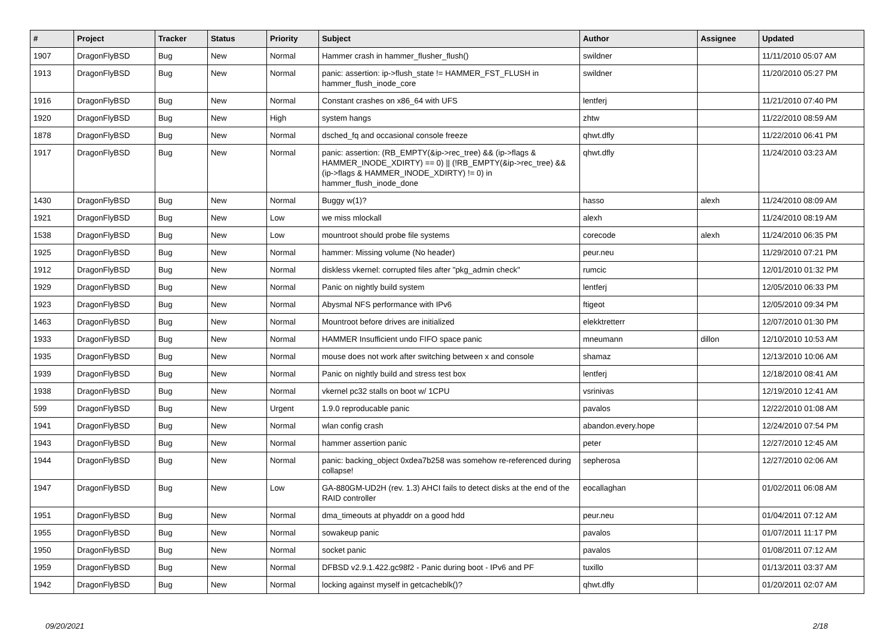| # | Project | Tracker | Status | Priority | Subject | Author | Assignee | Updated |
| --- | --- | --- | --- | --- | --- | --- | --- | --- |
| 1907 | DragonFlyBSD | Bug | New | Normal | Hammer crash in hammer_flusher_flush() | swildner | | 11/11/2010 05:07 AM |
| 1913 | DragonFlyBSD | Bug | New | Normal | panic: assertion: ip->flush_state != HAMMER_FST_FLUSH in hammer_flush_inode_core | swildner | | 11/20/2010 05:27 PM |
| 1916 | DragonFlyBSD | Bug | New | Normal | Constant crashes on x86_64 with UFS | lentferj | | 11/21/2010 07:40 PM |
| 1920 | DragonFlyBSD | Bug | New | High | system hangs | zhtw | | 11/22/2010 08:59 AM |
| 1878 | DragonFlyBSD | Bug | New | Normal | dsched_fq and occasional console freeze | qhwt.dfly | | 11/22/2010 06:41 PM |
| 1917 | DragonFlyBSD | Bug | New | Normal | panic: assertion: (RB_EMPTY(&ip->rec_tree) && (ip->flags & HAMMER_INODE_XDIRTY) == 0) // (!RB_EMPTY(&ip->rec_tree) && (ip->flags & HAMMER_INODE_XDIRTY) != 0) in hammer_flush_inode_done | qhwt.dfly | | 11/24/2010 03:23 AM |
| 1430 | DragonFlyBSD | Bug | New | Normal | Buggy w(1)? | hasso | alexh | 11/24/2010 08:09 AM |
| 1921 | DragonFlyBSD | Bug | New | Low | we miss mlockall | alexh | | 11/24/2010 08:19 AM |
| 1538 | DragonFlyBSD | Bug | New | Low | mountroot should probe file systems | corecode | alexh | 11/24/2010 06:35 PM |
| 1925 | DragonFlyBSD | Bug | New | Normal | hammer: Missing volume (No header) | peur.neu | | 11/29/2010 07:21 PM |
| 1912 | DragonFlyBSD | Bug | New | Normal | diskless vkernel: corrupted files after "pkg_admin check" | rumcic | | 12/01/2010 01:32 PM |
| 1929 | DragonFlyBSD | Bug | New | Normal | Panic on nightly build system | lentferj | | 12/05/2010 06:33 PM |
| 1923 | DragonFlyBSD | Bug | New | Normal | Abysmal NFS performance with IPv6 | ftigeot | | 12/05/2010 09:34 PM |
| 1463 | DragonFlyBSD | Bug | New | Normal | Mountroot before drives are initialized | elekktretterr | | 12/07/2010 01:30 PM |
| 1933 | DragonFlyBSD | Bug | New | Normal | HAMMER Insufficient undo FIFO space panic | mneumann | dillon | 12/10/2010 10:53 AM |
| 1935 | DragonFlyBSD | Bug | New | Normal | mouse does not work after switching between x and console | shamaz | | 12/13/2010 10:06 AM |
| 1939 | DragonFlyBSD | Bug | New | Normal | Panic on nightly build and stress test box | lentferj | | 12/18/2010 08:41 AM |
| 1938 | DragonFlyBSD | Bug | New | Normal | vkernel pc32 stalls on boot w/ 1CPU | vsrinivas | | 12/19/2010 12:41 AM |
| 599 | DragonFlyBSD | Bug | New | Urgent | 1.9.0 reproducable panic | pavalos | | 12/22/2010 01:08 AM |
| 1941 | DragonFlyBSD | Bug | New | Normal | wlan config crash | abandon.every.hope | | 12/24/2010 07:54 PM |
| 1943 | DragonFlyBSD | Bug | New | Normal | hammer assertion panic | peter | | 12/27/2010 12:45 AM |
| 1944 | DragonFlyBSD | Bug | New | Normal | panic: backing_object 0xdea7b258 was somehow re-referenced during collapse! | sepherosa | | 12/27/2010 02:06 AM |
| 1947 | DragonFlyBSD | Bug | New | Low | GA-880GM-UD2H (rev. 1.3) AHCI fails to detect disks at the end of the RAID controller | eocallaghan | | 01/02/2011 06:08 AM |
| 1951 | DragonFlyBSD | Bug | New | Normal | dma_timeouts at phyaddr on a good hdd | peur.neu | | 01/04/2011 07:12 AM |
| 1955 | DragonFlyBSD | Bug | New | Normal | sowakeup panic | pavalos | | 01/07/2011 11:17 PM |
| 1950 | DragonFlyBSD | Bug | New | Normal | socket panic | pavalos | | 01/08/2011 07:12 AM |
| 1959 | DragonFlyBSD | Bug | New | Normal | DFBSD v2.9.1.422.gc98f2 - Panic during boot - IPv6 and PF | tuxillo | | 01/13/2011 03:37 AM |
| 1942 | DragonFlyBSD | Bug | New | Normal | locking against myself in getcacheblk()? | qhwt.dfly | | 01/20/2011 02:07 AM |
09/20/2021 2/18